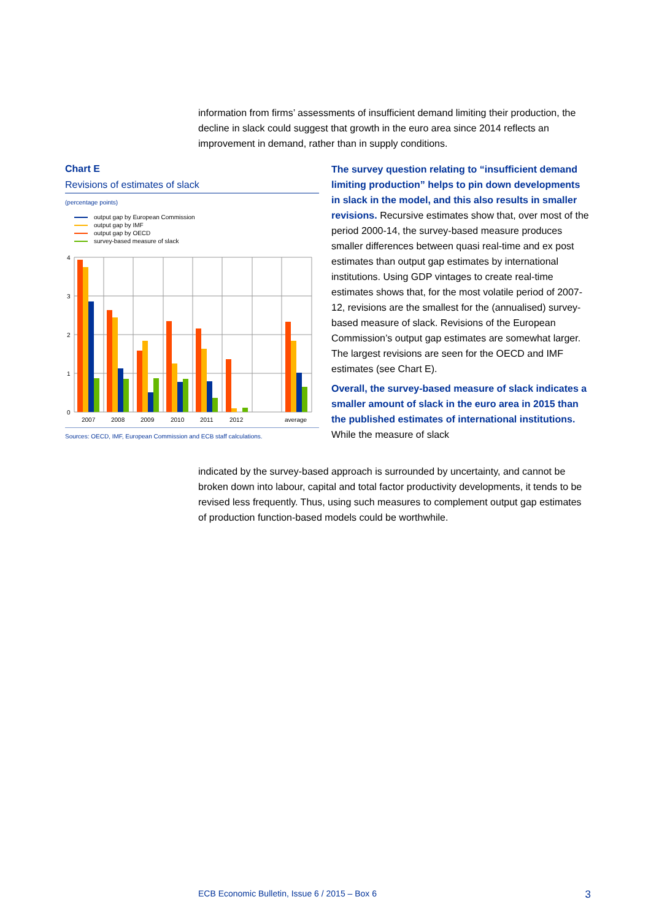information from firms’ assessments of insufficient demand limiting their production, the decline in slack could suggest that growth in the euro area since 2014 reflects an improvement in demand, rather than in supply conditions.
Chart E
Revisions of estimates of slack
(percentage points)
output gap by European Commission
output gap by IMF
output gap by OECD
survey-based measure of slack
4
3
2
1
0
2007
2008
2009
2010
2011
2012
average
Sources: OECD, IMF, European Commission and ECB staff calculations.
The survey question relating to “insufficient demand limiting production” helps to pin down developments in slack in the model, and this also results in smaller revisions. Recursive estimates show that, over most of the period 2000-14, the survey-based measure produces smaller differences between quasi real-time and ex post estimates than output gap estimates by international institutions. Using GDP vintages to create real-time estimates shows that, for the most volatile period of 2007-12, revisions are the smallest for the (annualised) survey-based measure of slack. Revisions of the European Commission’s output gap estimates are somewhat larger. The largest revisions are seen for the OECD and IMF estimates (see Chart E).
Overall, the survey-based measure of slack indicates a smaller amount of slack in the euro area in 2015 than the published estimates of international institutions. While the measure of slack
indicated by the survey-based approach is surrounded by uncertainty, and cannot be broken down into labour, capital and total factor productivity developments, it tends to be revised less frequently. Thus, using such measures to complement output gap estimates of production function-based models could be worthwhile.
ECB Economic Bulletin, Issue 6 / 2015 – Box 6 3